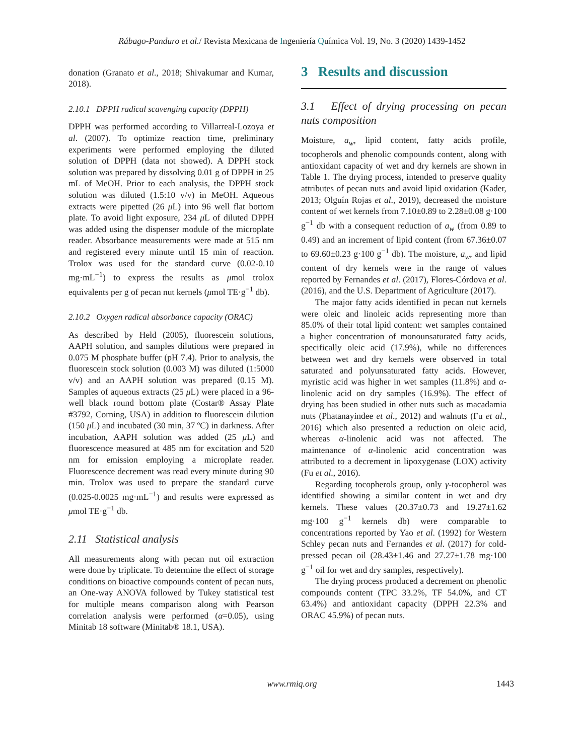Rábago-Panduro et al./ Revista Mexicana de Ingeniería Química Vol. 19, No. 3 (2020) 1439-1452
donation (Granato et al., 2018; Shivakumar and Kumar, 2018).
2.10.1 DPPH radical scavenging capacity (DPPH)
DPPH was performed according to Villarreal-Lozoya et al. (2007). To optimize reaction time, preliminary experiments were performed employing the diluted solution of DPPH (data not showed). A DPPH stock solution was prepared by dissolving 0.01 g of DPPH in 25 mL of MeOH. Prior to each analysis, the DPPH stock solution was diluted (1.5:10 v/v) in MeOH. Aqueous extracts were pipetted (26 μ L) into 96 well flat bottom plate. To avoid light exposure, 234 μ L of diluted DPPH was added using the dispenser module of the microplate reader. Absorbance measurements were made at 515 nm and registered every minute until 15 min of reaction. Trolox was used for the standard curve (0.02-0.10 mg·mL<sup>−1</sup>) to express the results as μmol trolox equivalents per g of pecan nut kernels (μmol TE·g<sup>−1</sup> db).
2.10.2 Oxygen radical absorbance capacity (ORAC)
As described by Held (2005), fluorescein solutions, AAPH solution, and samples dilutions were prepared in 0.075 M phosphate buffer (pH 7.4). Prior to analysis, the fluorescein stock solution (0.003 M) was diluted (1:5000 v/v) and an AAPH solution was prepared (0.15 M). Samples of aqueous extracts (25 μ L) were placed in a 96-well black round bottom plate (Costar® Assay Plate #3792, Corning, USA) in addition to fluorescein dilution (150 μ L) and incubated (30 min, 37 ºC) in darkness. After incubation, AAPH solution was added (25 μ L) and fluorescence measured at 485 nm for excitation and 520 nm for emission employing a microplate reader. Fluorescence decrement was read every minute during 90 min. Trolox was used to prepare the standard curve (0.025-0.0025 mg·mL<sup>−1</sup>) and results were expressed as μmol TE·g<sup>−1</sup> db.
2.11 Statistical analysis
All measurements along with pecan nut oil extraction were done by triplicate. To determine the effect of storage conditions on bioactive compounds content of pecan nuts, an One-way ANOVA followed by Tukey statistical test for multiple means comparison along with Pearson correlation analysis were performed (α=0.05), using Minitab 18 software (Minitab® 18.1, USA).
3 Results and discussion
3.1 Effect of drying processing on pecan nuts composition
Moisture, a<sub>w</sub>, lipid content, fatty acids profile, tocopherols and phenolic compounds content, along with antioxidant capacity of wet and dry kernels are shown in Table 1. The drying process, intended to preserve quality attributes of pecan nuts and avoid lipid oxidation (Kader, 2013; Olguín Rojas et al., 2019), decreased the moisture content of wet kernels from 7.10±0.89 to 2.28±0.08 g·100 g<sup>−1</sup> db with a consequent reduction of a<sub>w</sub> (from 0.89 to 0.49) and an increment of lipid content (from 67.36±0.07 to 69.60±0.23 g·100 g<sup>−1</sup> db). The moisture, a<sub>w</sub>, and lipid content of dry kernels were in the range of values reported by Fernandes et al. (2017), Flores-Córdova et al. (2016), and the U.S. Department of Agriculture (2017).
The major fatty acids identified in pecan nut kernels were oleic and linoleic acids representing more than 85.0% of their total lipid content: wet samples contained a higher concentration of monounsaturated fatty acids, specifically oleic acid (17.9%), while no differences between wet and dry kernels were observed in total saturated and polyunsaturated fatty acids. However, myristic acid was higher in wet samples (11.8%) and α-linolenic acid on dry samples (16.9%). The effect of drying has been studied in other nuts such as macadamia nuts (Phatanayindee et al., 2012) and walnuts (Fu et al., 2016) which also presented a reduction on oleic acid, whereas α-linolenic acid was not affected. The maintenance of α-linolenic acid concentration was attributed to a decrement in lipoxygenase (LOX) activity (Fu et al., 2016).
Regarding tocopherols group, only γ-tocopherol was identified showing a similar content in wet and dry kernels. These values (20.37±0.73 and 19.27±1.62 mg·100 g<sup>−1</sup> kernels db) were comparable to concentrations reported by Yao et al. (1992) for Western Schley pecan nuts and Fernandes et al. (2017) for cold-pressed pecan oil (28.43±1.46 and 27.27±1.78 mg·100 g<sup>−1</sup> oil for wet and dry samples, respectively).
The drying process produced a decrement on phenolic compounds content (TPC 33.2%, TF 54.0%, and CT 63.4%) and antioxidant capacity (DPPH 22.3% and ORAC 45.9%) of pecan nuts.
www.rmiq.org 1443